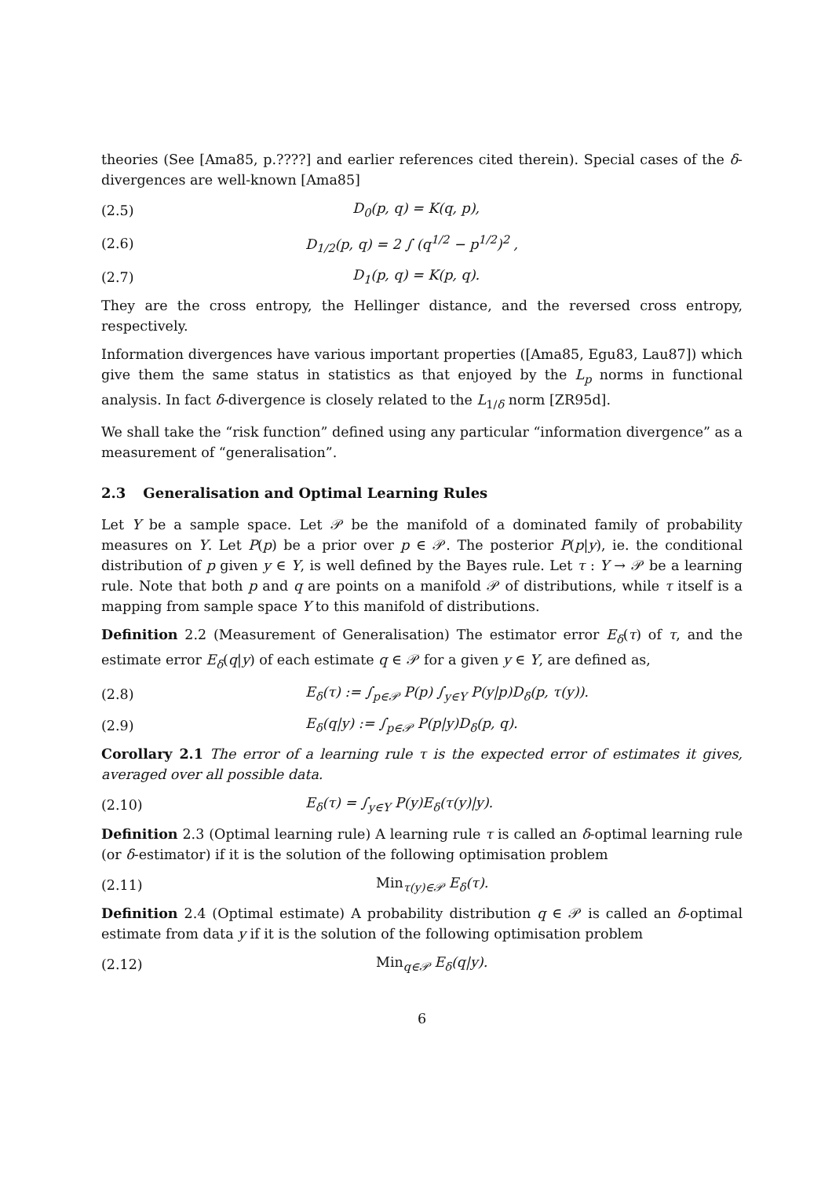theories (See [Ama85, p.????] and earlier references cited therein). Special cases of the δ-divergences are well-known [Ama85]
(2.5) D<sub>0</sub>(p, q) = K(q, p),
(2.6) D<sub>1/2</sub>(p, q) = 2 ∫ (q<sup>1/2</sup> − p<sup>1/2</sup>)<sup>2</sup> ,
(2.7) D<sub>1</sub>(p, q) = K(p, q).
They are the cross entropy, the Hellinger distance, and the reversed cross entropy, respectively.
Information divergences have various important properties ([Ama85, Egu83, Lau87]) which give them the same status in statistics as that enjoyed by the L<sub>p</sub> norms in functional analysis. In fact δ-divergence is closely related to the L<sub>1/δ</sub> norm [ZR95d].
We shall take the “risk function” defined using any particular “information divergence” as a measurement of “generalisation”.
2.3 Generalisation and Optimal Learning Rules
Let Y be a sample space. Let 𝒫 be the manifold of a dominated family of probability measures on Y. Let P(p) be a prior over p ∈ 𝒫. The posterior P(p|y), ie. the conditional distribution of p given y ∈ Y, is well defined by the Bayes rule. Let τ : Y → 𝒫 be a learning rule. Note that both p and q are points on a manifold 𝒫 of distributions, while τ itself is a mapping from sample space Y to this manifold of distributions.
Definition 2.2 (Measurement of Generalisation) The estimator error E<sub>δ</sub>(τ) of τ, and the estimate error E<sub>δ</sub>(q|y) of each estimate q ∈ 𝒫 for a given y ∈ Y, are defined as,
(2.8) E<sub>δ</sub>(τ) := ∫<sub>p∈𝒫</sub> P(p) ∫<sub>y∈Y</sub> P(y|p)D<sub>δ</sub>(p, τ(y)).
(2.9) E<sub>δ</sub>(q|y) := ∫<sub>p∈𝒫</sub> P(p|y)D<sub>δ</sub>(p, q).
Corollary 2.1 The error of a learning rule τ is the expected error of estimates it gives, averaged over all possible data.
(2.10) E<sub>δ</sub>(τ) = ∫<sub>y∈Y</sub> P(y)E<sub>δ</sub>(τ(y)|y).
Definition 2.3 (Optimal learning rule) A learning rule τ is called an δ-optimal learning rule (or δ-estimator) if it is the solution of the following optimisation problem
(2.11) Min<sub>τ(y)∈𝒫</sub> E<sub>δ</sub>(τ).
Definition 2.4 (Optimal estimate) A probability distribution q ∈ 𝒫 is called an δ-optimal estimate from data y if it is the solution of the following optimisation problem
(2.12) Min<sub>q∈𝒫</sub> E<sub>δ</sub>(q|y).
6